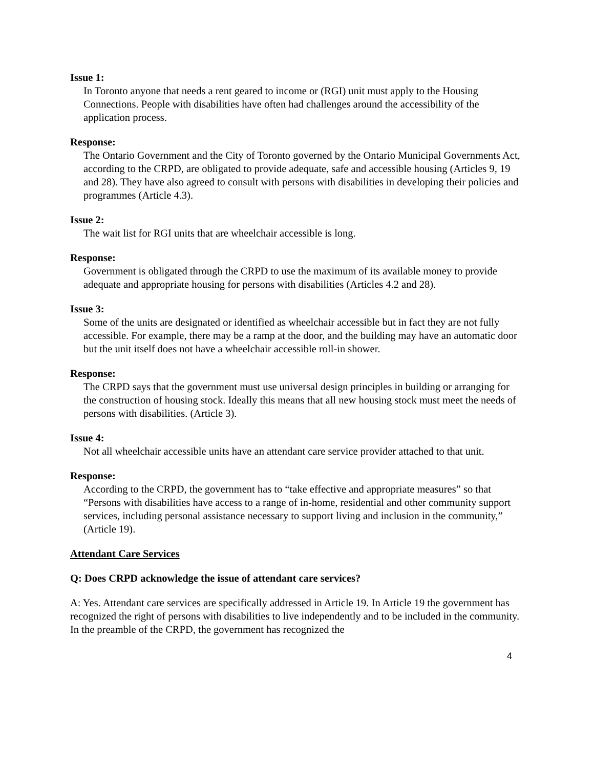Issue 1:
In Toronto anyone that needs a rent geared to income or (RGI) unit must apply to the Housing Connections. People with disabilities have often had challenges around the accessibility of the application process.
Response:
The Ontario Government and the City of Toronto governed by the Ontario Municipal Governments Act, according to the CRPD, are obligated to provide adequate, safe and accessible housing (Articles 9, 19 and 28). They have also agreed to consult with persons with disabilities in developing their policies and programmes (Article 4.3).
Issue 2:
The wait list for RGI units that are wheelchair accessible is long.
Response:
Government is obligated through the CRPD to use the maximum of its available money to provide adequate and appropriate housing for persons with disabilities (Articles 4.2 and 28).
Issue 3:
Some of the units are designated or identified as wheelchair accessible but in fact they are not fully accessible. For example, there may be a ramp at the door, and the building may have an automatic door but the unit itself does not have a wheelchair accessible roll-in shower.
Response:
The CRPD says that the government must use universal design principles in building or arranging for the construction of housing stock. Ideally this means that all new housing stock must meet the needs of persons with disabilities. (Article 3).
Issue 4:
Not all wheelchair accessible units have an attendant care service provider attached to that unit.
Response:
According to the CRPD, the government has to “take effective and appropriate measures” so that “Persons with disabilities have access to a range of in-home, residential and other community support services, including personal assistance necessary to support living and inclusion in the community,” (Article 19).
Attendant Care Services
Q: Does CRPD acknowledge the issue of attendant care services?
A: Yes. Attendant care services are specifically addressed in Article 19. In Article 19 the government has recognized the right of persons with disabilities to live independently and to be included in the community. In the preamble of the CRPD, the government has recognized the
4